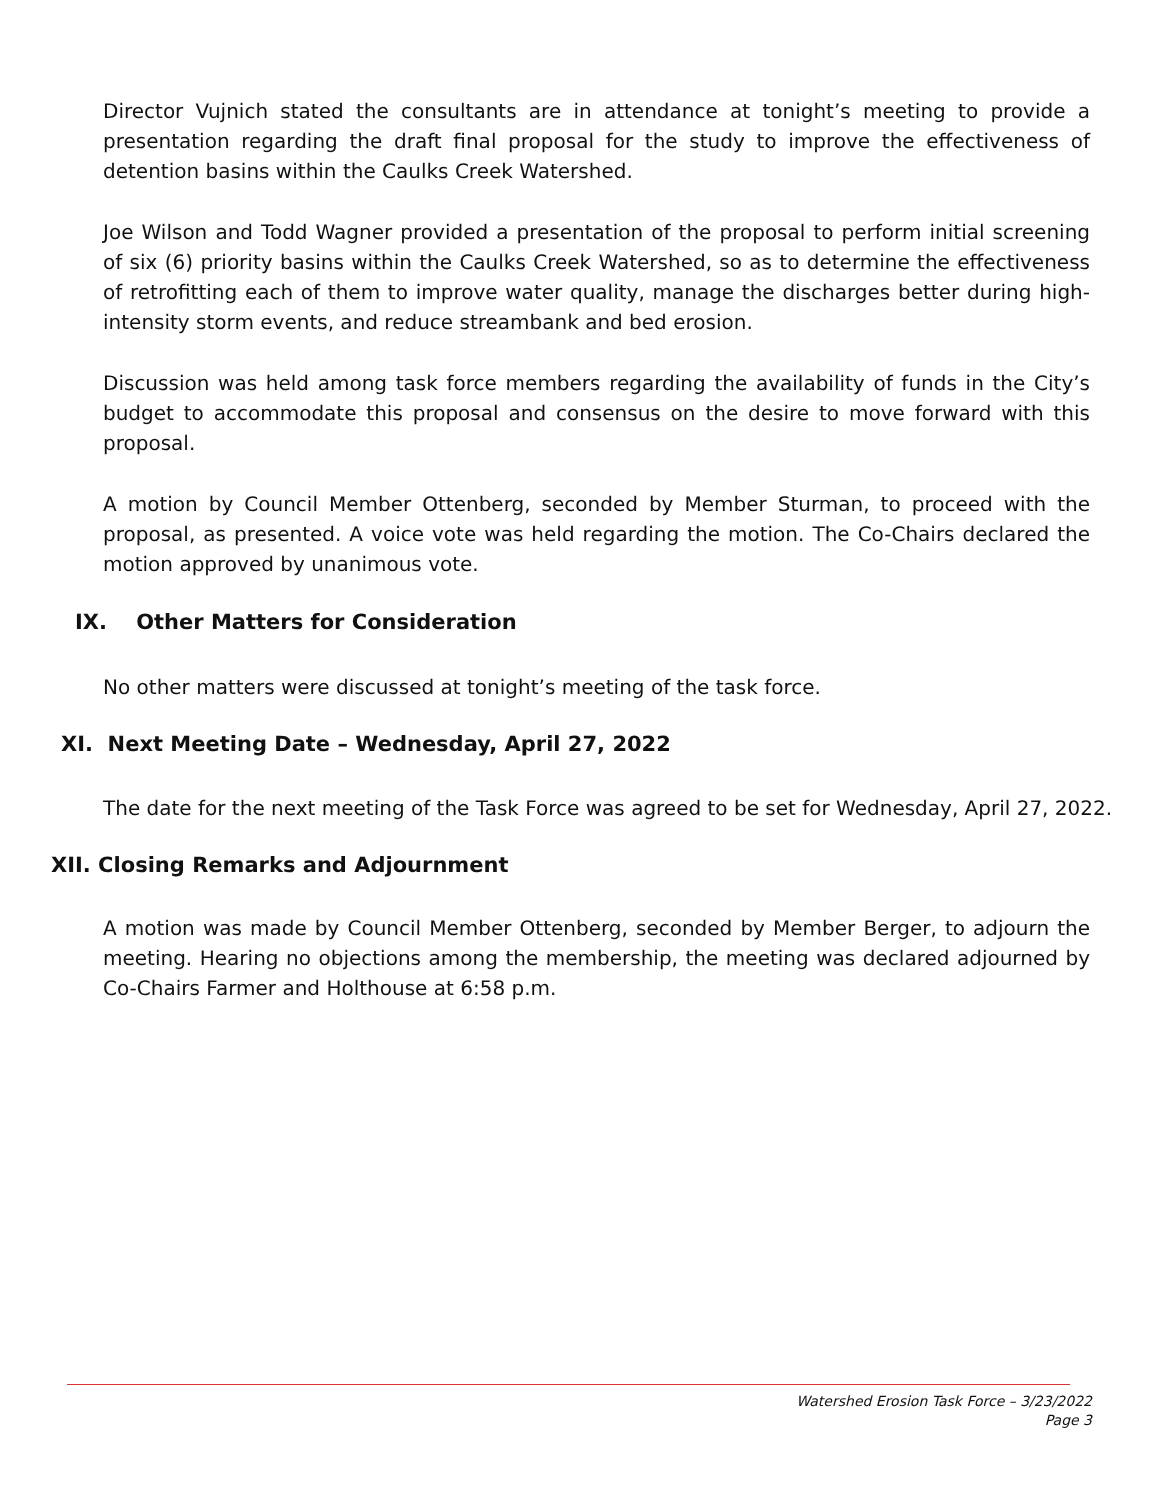Director Vujnich stated the consultants are in attendance at tonight’s meeting to provide a presentation regarding the draft final proposal for the study to improve the effectiveness of detention basins within the Caulks Creek Watershed.
Joe Wilson and Todd Wagner provided a presentation of the proposal to perform initial screening of six (6) priority basins within the Caulks Creek Watershed, so as to determine the effectiveness of retrofitting each of them to improve water quality, manage the discharges better during high-intensity storm events, and reduce streambank and bed erosion.
Discussion was held among task force members regarding the availability of funds in the City’s budget to accommodate this proposal and consensus on the desire to move forward with this proposal.
A motion by Council Member Ottenberg, seconded by Member Sturman, to proceed with the proposal, as presented. A voice vote was held regarding the motion. The Co-Chairs declared the motion approved by unanimous vote.
IX. Other Matters for Consideration
No other matters were discussed at tonight’s meeting of the task force.
XI. Next Meeting Date – Wednesday, April 27, 2022
The date for the next meeting of the Task Force was agreed to be set for Wednesday, April 27, 2022.
XII. Closing Remarks and Adjournment
A motion was made by Council Member Ottenberg, seconded by Member Berger, to adjourn the meeting. Hearing no objections among the membership, the meeting was declared adjourned by Co-Chairs Farmer and Holthouse at 6:58 p.m.
Watershed Erosion Task Force – 3/23/2022
Page 3